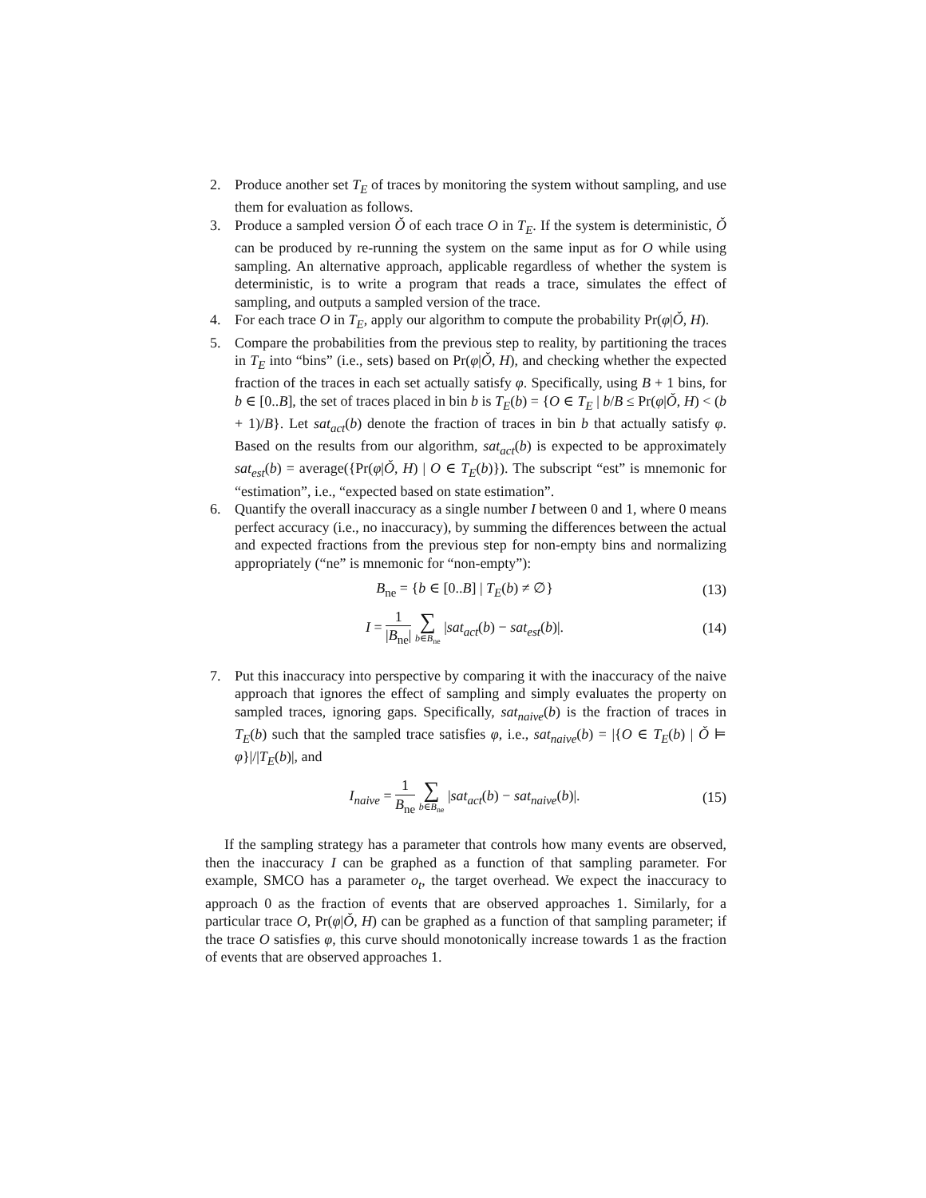2. Produce another set T<sub>E</sub> of traces by monitoring the system without sampling, and use them for evaluation as follows.
3. Produce a sampled version Ǒ of each trace O in T<sub>E</sub>. If the system is deterministic, Ǒ can be produced by re-running the system on the same input as for O while using sampling. An alternative approach, applicable regardless of whether the system is deterministic, is to write a program that reads a trace, simulates the effect of sampling, and outputs a sampled version of the trace.
4. For each trace O in T<sub>E</sub>, apply our algorithm to compute the probability Pr(φ|Ǒ, H).
5. Compare the probabilities from the previous step to reality, by partitioning the traces in T<sub>E</sub> into “bins” (i.e., sets) based on Pr(φ|Ǒ, H), and checking whether the expected fraction of the traces in each set actually satisfy φ. Specifically, using B + 1 bins, for b ∈ [0..B], the set of traces placed in bin b is T<sub>E</sub>(b) = {O ∈ T<sub>E</sub> | b/B ≤ Pr(φ|Ǒ, H) < (b + 1)/B}. Let sat<sub>act</sub>(b) denote the fraction of traces in bin b that actually satisfy φ. Based on the results from our algorithm, sat<sub>act</sub>(b) is expected to be approximately sat<sub>est</sub>(b) = average({Pr(φ|Ǒ, H) | O ∈ T<sub>E</sub>(b)}). The subscript “est” is mnemonic for “estimation”, i.e., “expected based on state estimation”.
6. Quantify the overall inaccuracy as a single number I between 0 and 1, where 0 means perfect accuracy (i.e., no inaccuracy), by summing the differences between the actual and expected fractions from the previous step for non-empty bins and normalizing appropriately (“ne” is mnemonic for “non-empty”):
B<sub>ne</sub> = {b ∈ [0..B] | T<sub>E</sub>(b) ≠ ∅}
(13)
I = 1 |B<sub>ne</sub>| ∑ b∈B<sub>ne</sub> |sat<sub>act</sub>(b) − sat<sub>est</sub>(b)|.
(14)
7. Put this inaccuracy into perspective by comparing it with the inaccuracy of the naive approach that ignores the effect of sampling and simply evaluates the property on sampled traces, ignoring gaps. Specifically, sat<sub>naive</sub>(b) is the fraction of traces in T<sub>E</sub>(b) such that the sampled trace satisfies φ, i.e., sat<sub>naive</sub>(b) = |{O ∈ T<sub>E</sub>(b) | Ǒ ⊨ φ}|/|T<sub>E</sub>(b)|, and
I<sub>naive</sub> = 1 B<sub>ne</sub> ∑ b∈B<sub>ne</sub> |sat<sub>act</sub>(b) − sat<sub>naive</sub>(b)|.
(15)
If the sampling strategy has a parameter that controls how many events are observed, then the inaccuracy I can be graphed as a function of that sampling parameter. For example, SMCO has a parameter o<sub>t</sub>, the target overhead. We expect the inaccuracy to approach 0 as the fraction of events that are observed approaches 1. Similarly, for a particular trace O, Pr(φ|Ǒ, H) can be graphed as a function of that sampling parameter; if the trace O satisfies φ, this curve should monotonically increase towards 1 as the fraction of events that are observed approaches 1.